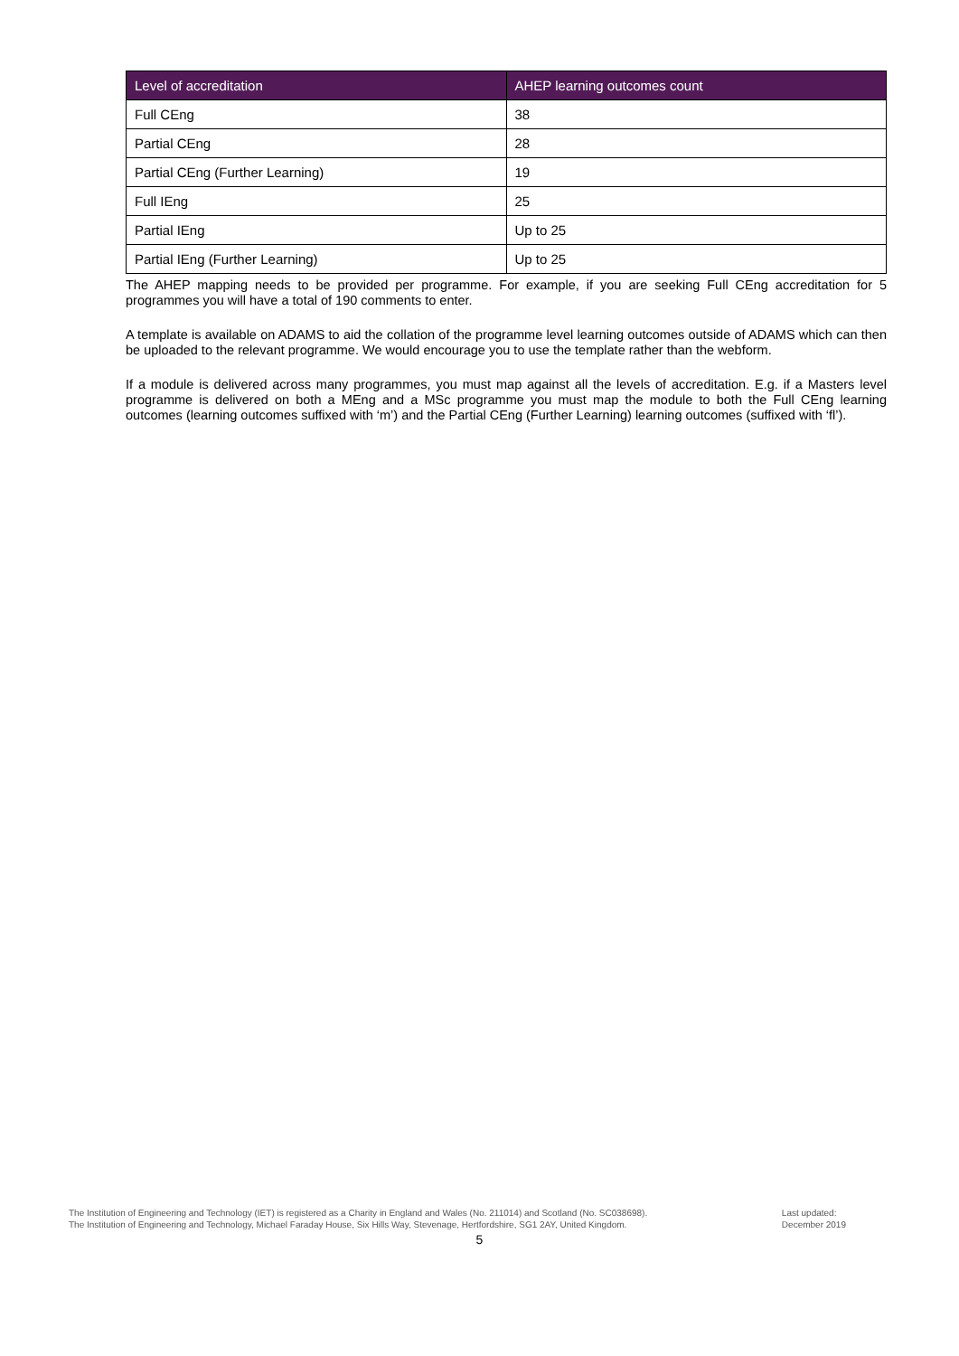| Level of accreditation | AHEP learning outcomes count |
| --- | --- |
| Full CEng | 38 |
| Partial CEng | 28 |
| Partial CEng (Further Learning) | 19 |
| Full IEng | 25 |
| Partial IEng | Up to 25 |
| Partial IEng (Further Learning) | Up to 25 |
The AHEP mapping needs to be provided per programme. For example, if you are seeking Full CEng accreditation for 5 programmes you will have a total of 190 comments to enter.
A template is available on ADAMS to aid the collation of the programme level learning outcomes outside of ADAMS which can then be uploaded to the relevant programme. We would encourage you to use the template rather than the webform.
If a module is delivered across many programmes, you must map against all the levels of accreditation. E.g. if a Masters level programme is delivered on both a MEng and a MSc programme you must map the module to both the Full CEng learning outcomes (learning outcomes suffixed with ‘m’) and the Partial CEng (Further Learning) learning outcomes (suffixed with ‘fl’).
The Institution of Engineering and Technology (IET) is registered as a Charity in England and Wales (No. 211014) and Scotland (No. SC038698).
The Institution of Engineering and Technology, Michael Faraday House, Six Hills Way, Stevenage, Hertfordshire, SG1 2AY, United Kingdom.
Last updated:
December 2019
5